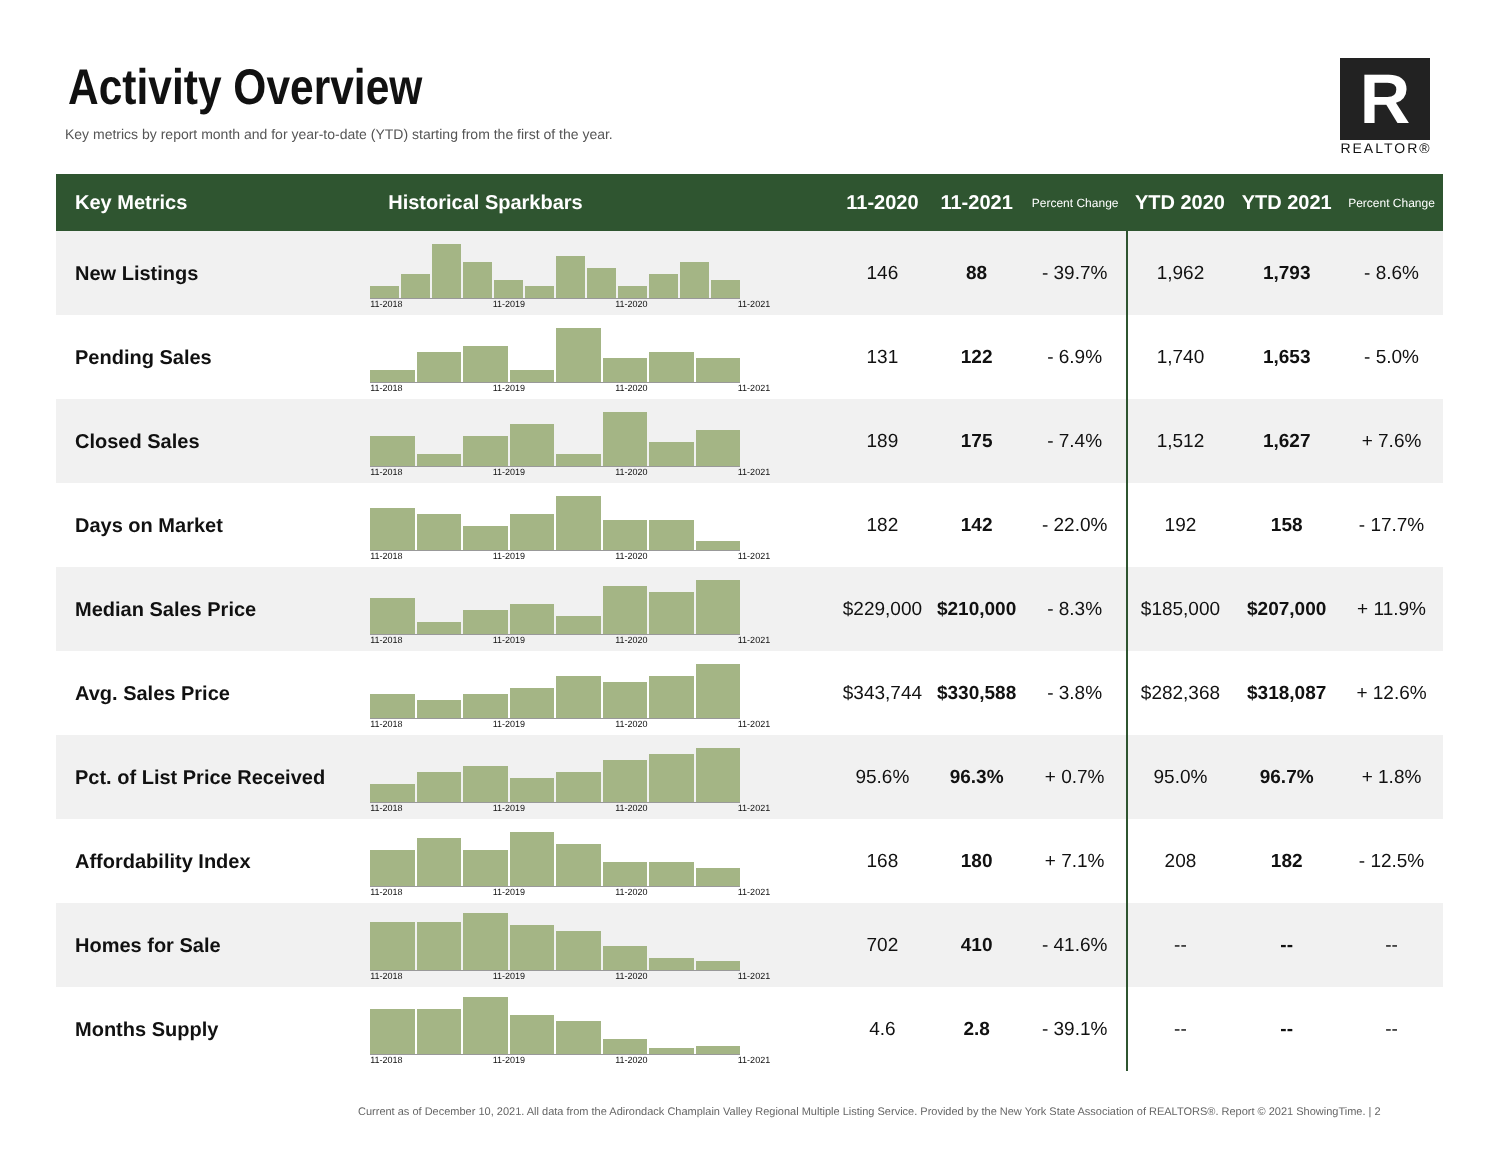Activity Overview
Key metrics by report month and for year-to-date (YTD) starting from the first of the year.
R
REALTOR®
| Key Metrics | Historical Sparkbars | 11-2020 | 11-2021 | Percent Change | YTD 2020 | YTD 2021 | Percent Change |
| --- | --- | --- | --- | --- | --- | --- | --- |
| New Listings | 11-2018 11-2019 11-2020 11-2021 | 146 | 88 | - 39.7% | 1,962 | 1,793 | - 8.6% |
| Pending Sales | 11-2018 11-2019 11-2020 11-2021 | 131 | 122 | - 6.9% | 1,740 | 1,653 | - 5.0% |
| Closed Sales | 11-2018 11-2019 11-2020 11-2021 | 189 | 175 | - 7.4% | 1,512 | 1,627 | + 7.6% |
| Days on Market | 11-2018 11-2019 11-2020 11-2021 | 182 | 142 | - 22.0% | 192 | 158 | - 17.7% |
| Median Sales Price | 11-2018 11-2019 11-2020 11-2021 | $229,000 | $210,000 | - 8.3% | $185,000 | $207,000 | + 11.9% |
| Avg. Sales Price | 11-2018 11-2019 11-2020 11-2021 | $343,744 | $330,588 | - 3.8% | $282,368 | $318,087 | + 12.6% |
| Pct. of List Price Received | 11-2018 11-2019 11-2020 11-2021 | 95.6% | 96.3% | + 0.7% | 95.0% | 96.7% | + 1.8% |
| Affordability Index | 11-2018 11-2019 11-2020 11-2021 | 168 | 180 | + 7.1% | 208 | 182 | - 12.5% |
| Homes for Sale | 11-2018 11-2019 11-2020 11-2021 | 702 | 410 | - 41.6% | -- | -- | -- |
| Months Supply | 11-2018 11-2019 11-2020 11-2021 | 4.6 | 2.8 | - 39.1% | -- | -- | -- |
Current as of December 10, 2021. All data from the Adirondack Champlain Valley Regional Multiple Listing Service. Provided by the New York State Association of REALTORS®. Report © 2021 ShowingTime. | 2